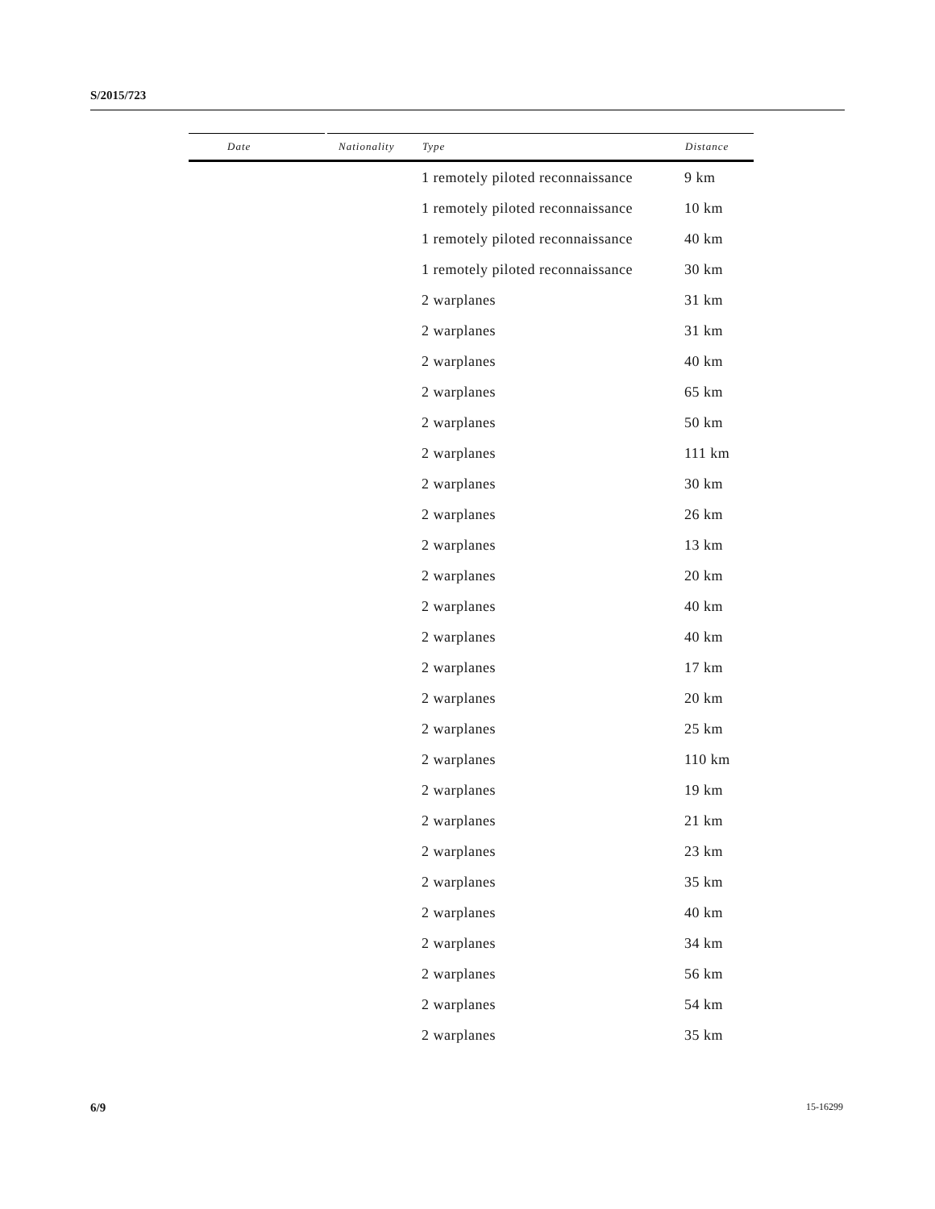S/2015/723
| Date | Nationality | Type | Distance |
| --- | --- | --- | --- |
| | | 1 remotely piloted reconnaissance | 9 km |
| | | 1 remotely piloted reconnaissance | 10 km |
| | | 1 remotely piloted reconnaissance | 40 km |
| | | 1 remotely piloted reconnaissance | 30 km |
| | | 2 warplanes | 31 km |
| | | 2 warplanes | 31 km |
| | | 2 warplanes | 40 km |
| | | 2 warplanes | 65 km |
| | | 2 warplanes | 50 km |
| | | 2 warplanes | 111 km |
| | | 2 warplanes | 30 km |
| | | 2 warplanes | 26 km |
| | | 2 warplanes | 13 km |
| | | 2 warplanes | 20 km |
| | | 2 warplanes | 40 km |
| | | 2 warplanes | 40 km |
| | | 2 warplanes | 17 km |
| | | 2 warplanes | 20 km |
| | | 2 warplanes | 25 km |
| | | 2 warplanes | 110 km |
| | | 2 warplanes | 19 km |
| | | 2 warplanes | 21 km |
| | | 2 warplanes | 23 km |
| | | 2 warplanes | 35 km |
| | | 2 warplanes | 40 km |
| | | 2 warplanes | 34 km |
| | | 2 warplanes | 56 km |
| | | 2 warplanes | 54 km |
| | | 2 warplanes | 35 km |
6/9 15-16299